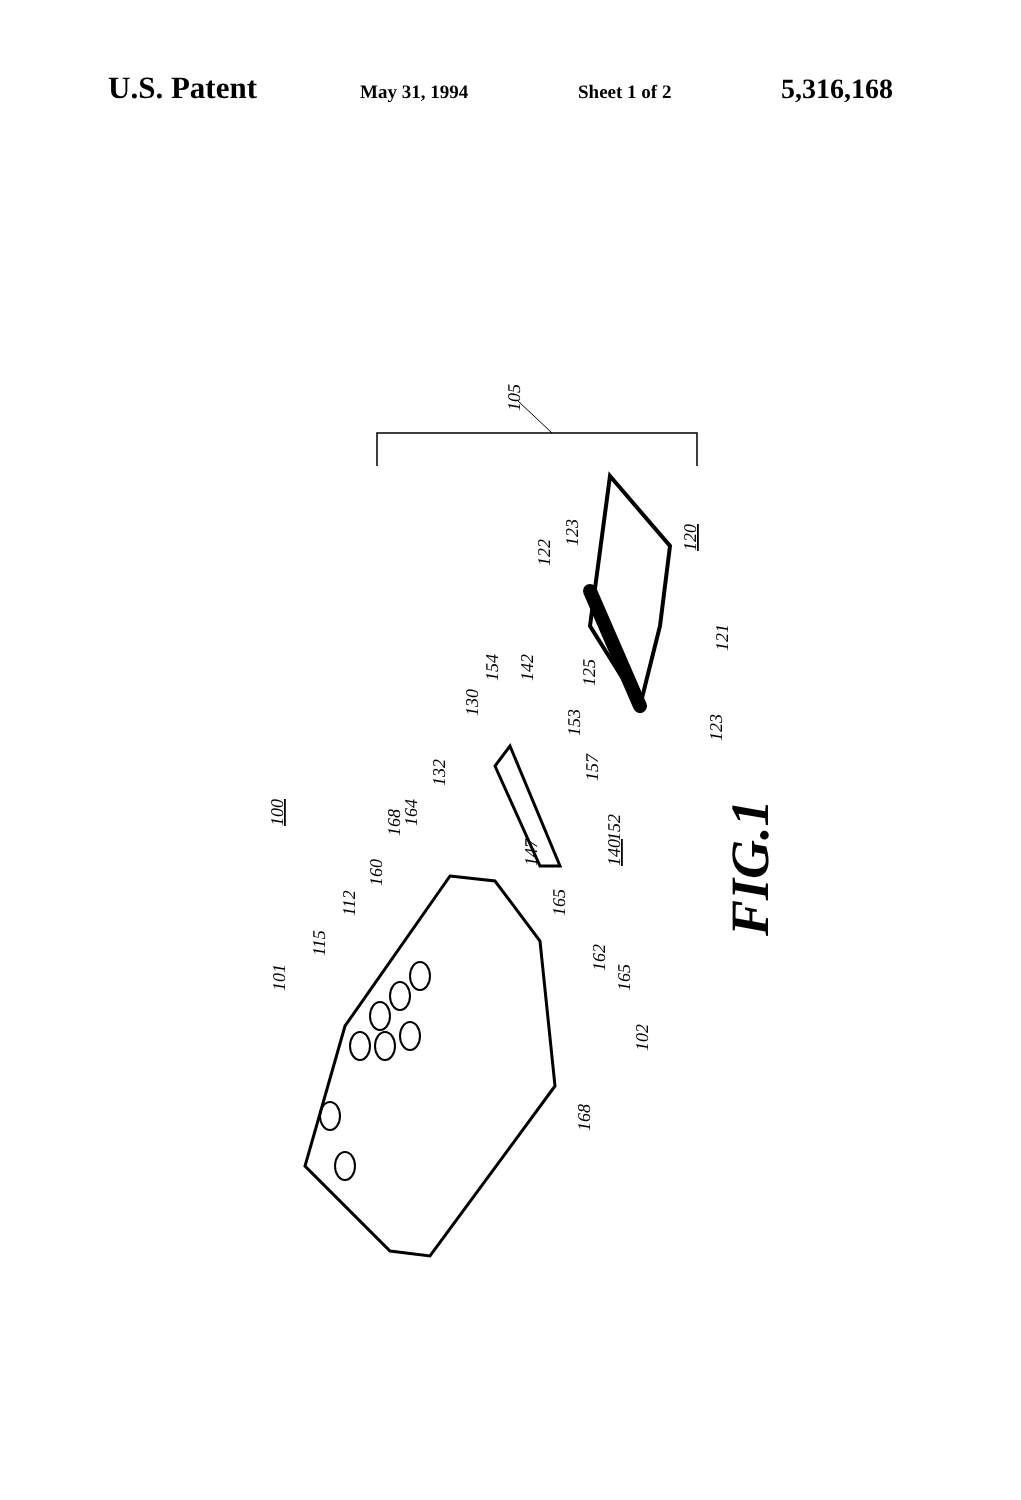U.S. Patent
May 31, 1994 Sheet 1 of 2
5,316,168
105
120
122
123
121
125
123
154
142
130
153
157
132
100
164
168
152
147
140
160
112
165
115
162
101
165
102
168
FIG.1